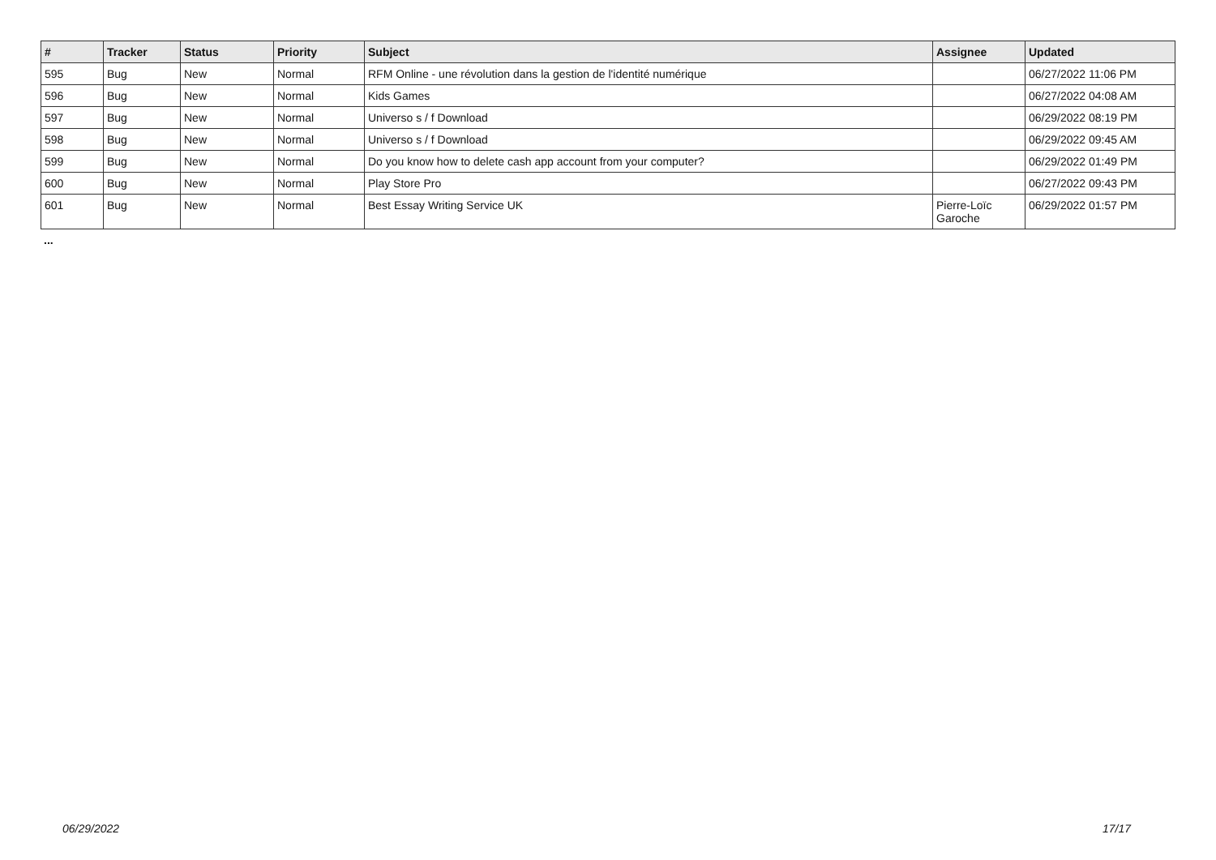| # | Tracker | Status | Priority | Subject | Assignee | Updated |
| --- | --- | --- | --- | --- | --- | --- |
| 595 | Bug | New | Normal | RFM Online - une révolution dans la gestion de l'identité numérique | | 06/27/2022 11:06 PM |
| 596 | Bug | New | Normal | Kids Games | | 06/27/2022 04:08 AM |
| 597 | Bug | New | Normal | Universo s / f Download | | 06/29/2022 08:19 PM |
| 598 | Bug | New | Normal | Universo s / f Download | | 06/29/2022 09:45 AM |
| 599 | Bug | New | Normal | Do you know how to delete cash app account from your computer? | | 06/29/2022 01:49 PM |
| 600 | Bug | New | Normal | Play Store Pro | | 06/27/2022 09:43 PM |
| 601 | Bug | New | Normal | Best Essay Writing Service UK | Pierre-Loïc Garoche | 06/29/2022 01:57 PM |
...
06/29/2022 17/17